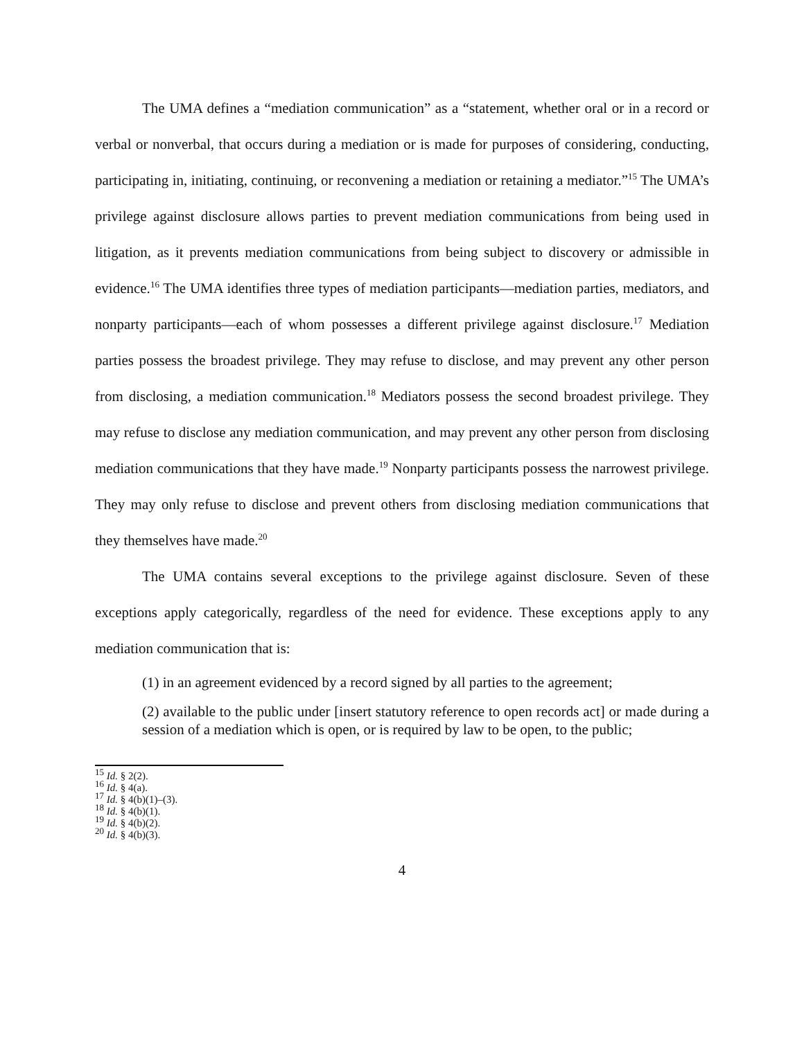The UMA defines a “mediation communication” as a “statement, whether oral or in a record or verbal or nonverbal, that occurs during a mediation or is made for purposes of considering, conducting, participating in, initiating, continuing, or reconvening a mediation or retaining a mediator.”<sup>15</sup> The UMA’s privilege against disclosure allows parties to prevent mediation communications from being used in litigation, as it prevents mediation communications from being subject to discovery or admissible in evidence.<sup>16</sup> The UMA identifies three types of mediation participants—mediation parties, mediators, and nonparty participants—each of whom possesses a different privilege against disclosure.<sup>17</sup> Mediation parties possess the broadest privilege. They may refuse to disclose, and may prevent any other person from disclosing, a mediation communication.<sup>18</sup> Mediators possess the second broadest privilege. They may refuse to disclose any mediation communication, and may prevent any other person from disclosing mediation communications that they have made.<sup>19</sup> Nonparty participants possess the narrowest privilege. They may only refuse to disclose and prevent others from disclosing mediation communications that they themselves have made.<sup>20</sup>
The UMA contains several exceptions to the privilege against disclosure. Seven of these exceptions apply categorically, regardless of the need for evidence. These exceptions apply to any mediation communication that is:
(1) in an agreement evidenced by a record signed by all parties to the agreement;
(2) available to the public under [insert statutory reference to open records act] or made during a session of a mediation which is open, or is required by law to be open, to the public;
<sup>15</sup> Id. § 2(2).
<sup>16</sup> Id. § 4(a).
<sup>17</sup> Id. § 4(b)(1)–(3).
<sup>18</sup> Id. § 4(b)(1).
<sup>19</sup> Id. § 4(b)(2).
<sup>20</sup> Id. § 4(b)(3).
4